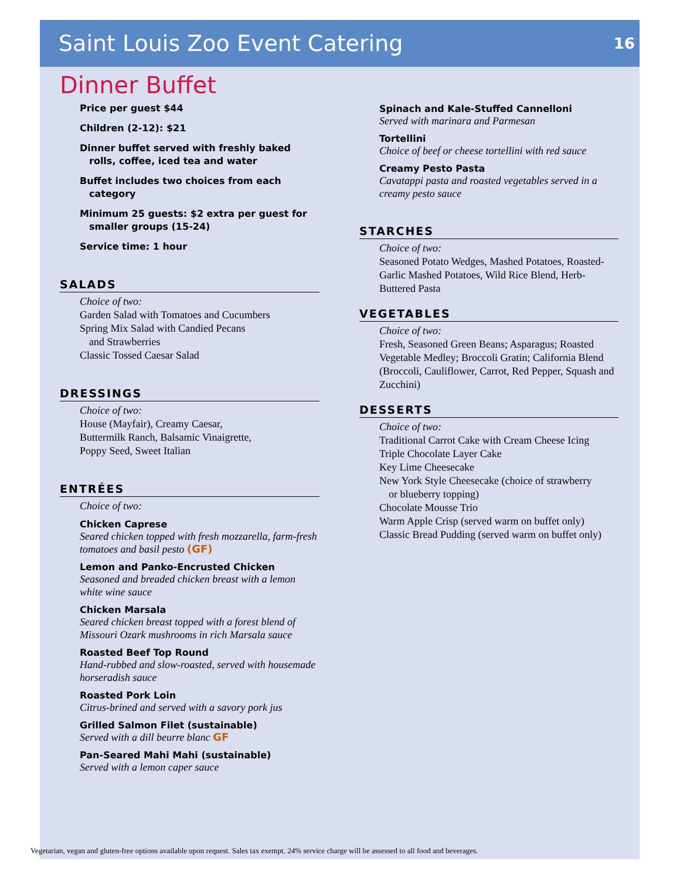Saint Louis Zoo Event Catering
16
Dinner Buffet
Price per guest $44
Children (2-12): $21
Dinner buffet served with freshly baked rolls, coffee, iced tea and water
Buffet includes two choices from each category
Minimum 25 guests: $2 extra per guest for smaller groups (15-24)
Service time: 1 hour
SALADS
Choice of two:
Garden Salad with Tomatoes and Cucumbers
Spring Mix Salad with Candied Pecans
and Strawberries
Classic Tossed Caesar Salad
DRESSINGS
Choice of two:
House (Mayfair), Creamy Caesar,
Buttermilk Ranch, Balsamic Vinaigrette,
Poppy Seed, Sweet Italian
ENTRÉES
Choice of two:
Chicken Caprese
Seared chicken topped with fresh mozzarella, farm-fresh tomatoes and basil pesto (GF)
Lemon and Panko-Encrusted Chicken
Seasoned and breaded chicken breast with a lemon white wine sauce
Chicken Marsala
Seared chicken breast topped with a forest blend of Missouri Ozark mushrooms in rich Marsala sauce
Roasted Beef Top Round
Hand-rubbed and slow-roasted, served with housemade horseradish sauce
Roasted Pork Loin
Citrus-brined and served with a savory pork jus
Grilled Salmon Filet (sustainable)
Served with a dill beurre blanc GF
Pan-Seared Mahi Mahi (sustainable)
Served with a lemon caper sauce
Spinach and Kale-Stuffed Cannelloni
Served with marinara and Parmesan
Tortellini
Choice of beef or cheese tortellini with red sauce
Creamy Pesto Pasta
Cavatappi pasta and roasted vegetables served in a creamy pesto sauce
STARCHES
Choice of two:
Seasoned Potato Wedges, Mashed Potatoes, Roasted-Garlic Mashed Potatoes, Wild Rice Blend, Herb-Buttered Pasta
VEGETABLES
Choice of two:
Fresh, Seasoned Green Beans; Asparagus; Roasted Vegetable Medley; Broccoli Gratin; California Blend (Broccoli, Cauliflower, Carrot, Red Pepper, Squash and Zucchini)
DESSERTS
Choice of two:
Traditional Carrot Cake with Cream Cheese Icing
Triple Chocolate Layer Cake
Key Lime Cheesecake
New York Style Cheesecake (choice of strawberry
or blueberry topping)
Chocolate Mousse Trio
Warm Apple Crisp (served warm on buffet only)
Classic Bread Pudding (served warm on buffet only)
Vegetarian, vegan and gluten-free options available upon request. Sales tax exempt. 24% service charge will be assessed to all food and beverages.